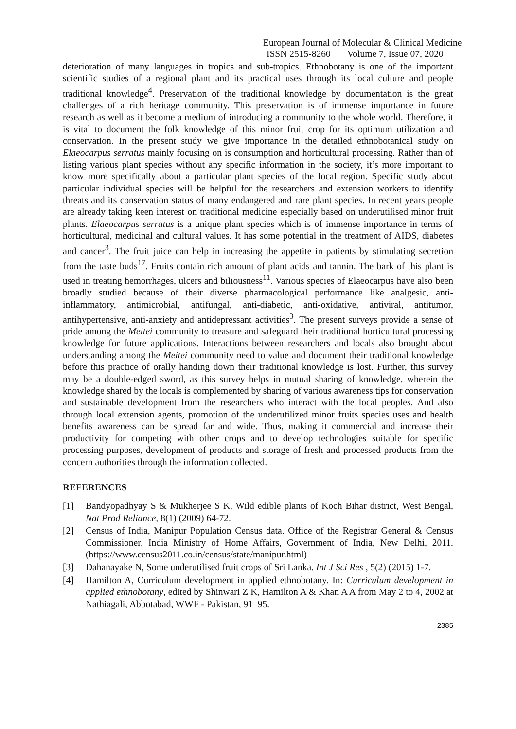European Journal of Molecular & Clinical Medicine
ISSN 2515-8260 Volume 7, Issue 07, 2020
deterioration of many languages in tropics and sub-tropics. Ethnobotany is one of the important scientific studies of a regional plant and its practical uses through its local culture and people traditional knowledge<sup>4</sup>. Preservation of the traditional knowledge by documentation is the great challenges of a rich heritage community. This preservation is of immense importance in future research as well as it become a medium of introducing a community to the whole world. Therefore, it is vital to document the folk knowledge of this minor fruit crop for its optimum utilization and conservation. In the present study we give importance in the detailed ethnobotanical study on Elaeocarpus serratus mainly focusing on is consumption and horticultural processing. Rather than of listing various plant species without any specific information in the society, it’s more important to know more specifically about a particular plant species of the local region. Specific study about particular individual species will be helpful for the researchers and extension workers to identify threats and its conservation status of many endangered and rare plant species. In recent years people are already taking keen interest on traditional medicine especially based on underutilised minor fruit plants. Elaeocarpus serratus is a unique plant species which is of immense importance in terms of horticultural, medicinal and cultural values. It has some potential in the treatment of AIDS, diabetes and cancer<sup>3</sup>. The fruit juice can help in increasing the appetite in patients by stimulating secretion from the taste buds<sup>17</sup>. Fruits contain rich amount of plant acids and tannin. The bark of this plant is used in treating hemorrhages, ulcers and biliousness<sup>11</sup>. Various species of Elaeocarpus have also been broadly studied because of their diverse pharmacological performance like analgesic, anti-inflammatory, antimicrobial, antifungal, anti-diabetic, anti-oxidative, antiviral, antitumor, antihypertensive, anti-anxiety and antidepressant activities<sup>3</sup>. The present surveys provide a sense of pride among the Meitei community to treasure and safeguard their traditional horticultural processing knowledge for future applications. Interactions between researchers and locals also brought about understanding among the Meitei community need to value and document their traditional knowledge before this practice of orally handing down their traditional knowledge is lost. Further, this survey may be a double-edged sword, as this survey helps in mutual sharing of knowledge, wherein the knowledge shared by the locals is complemented by sharing of various awareness tips for conservation and sustainable development from the researchers who interact with the local peoples. And also through local extension agents, promotion of the underutilized minor fruits species uses and health benefits awareness can be spread far and wide. Thus, making it commercial and increase their productivity for competing with other crops and to develop technologies suitable for specific processing purposes, development of products and storage of fresh and processed products from the concern authorities through the information collected.
REFERENCES
[1] Bandyopadhyay S & Mukherjee S K, Wild edible plants of Koch Bihar district, West Bengal, Nat Prod Reliance, 8(1) (2009) 64-72.
[2] Census of India, Manipur Population Census data. Office of the Registrar General & Census Commissioner, India Ministry of Home Affairs, Government of India, New Delhi, 2011. (https://www.census2011.co.in/census/state/manipur.html)
[3] Dahanayake N, Some underutilised fruit crops of Sri Lanka. Int J Sci Res , 5(2) (2015) 1-7.
[4] Hamilton A, Curriculum development in applied ethnobotany. In: Curriculum development in applied ethnobotany, edited by Shinwari Z K, Hamilton A & Khan A A from May 2 to 4, 2002 at Nathiagali, Abbotabad, WWF - Pakistan, 91–95.
2385